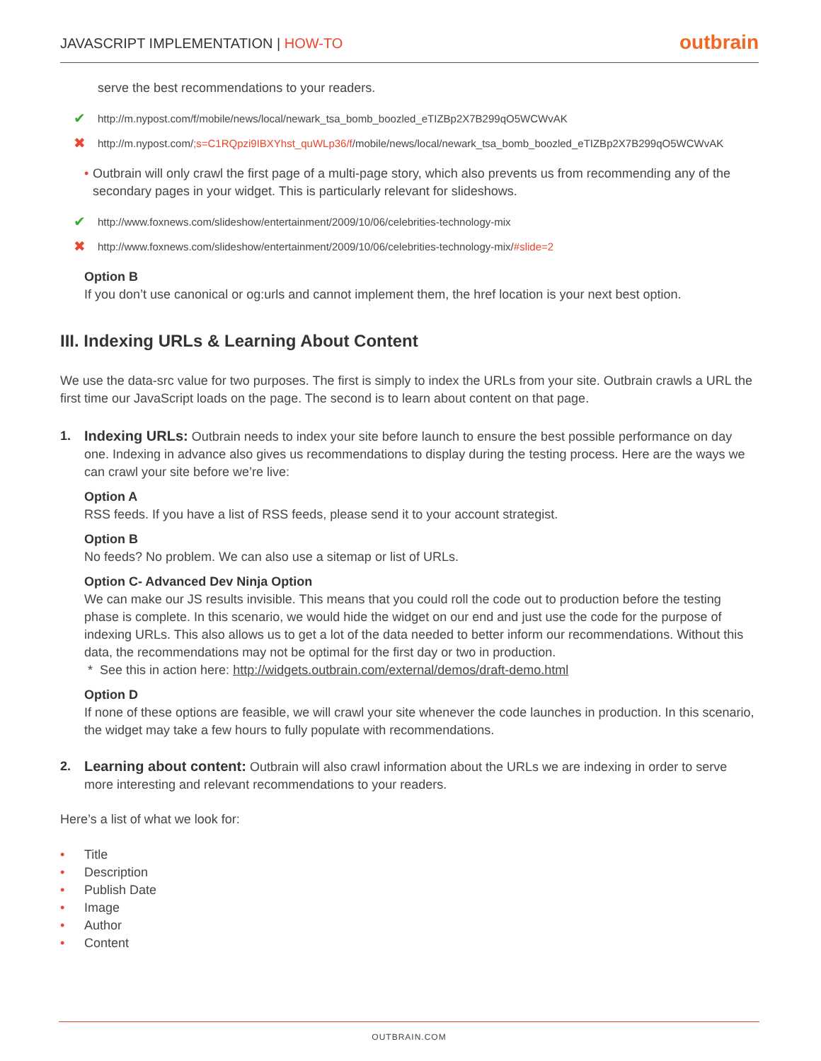JAVASCRIPT IMPLEMENTATION | HOW-TO
outbrain
serve the best recommendations to your readers.
✔ http://m.nypost.com/f/mobile/news/local/newark_tsa_bomb_boozled_eTIZBp2X7B299qO5WCWvAK
✖ http://m.nypost.com/;s=C1RQpzi9IBXYhst_quWLp36/f/mobile/news/local/newark_tsa_bomb_boozled_eTIZBp2X7B299qO5WCWvAK
• Outbrain will only crawl the first page of a multi-page story, which also prevents us from recommending any of the secondary pages in your widget. This is particularly relevant for slideshows.
✔ http://www.foxnews.com/slideshow/entertainment/2009/10/06/celebrities-technology-mix
✖ http://www.foxnews.com/slideshow/entertainment/2009/10/06/celebrities-technology-mix/#slide=2
Option B
If you don’t use canonical or og:urls and cannot implement them, the href location is your next best option.
III. Indexing URLs & Learning About Content
We use the data-src value for two purposes. The first is simply to index the URLs from your site. Outbrain crawls a URL the first time our JavaScript loads on the page. The second is to learn about content on that page.
1. Indexing URLs: Outbrain needs to index your site before launch to ensure the best possible performance on day one. Indexing in advance also gives us recommendations to display during the testing process. Here are the ways we can crawl your site before we’re live:
Option A
RSS feeds. If you have a list of RSS feeds, please send it to your account strategist.
Option B
No feeds? No problem. We can also use a sitemap or list of URLs.
Option C- Advanced Dev Ninja Option
We can make our JS results invisible. This means that you could roll the code out to production before the testing phase is complete. In this scenario, we would hide the widget on our end and just use the code for the purpose of indexing URLs. This also allows us to get a lot of the data needed to better inform our recommendations. Without this data, the recommendations may not be optimal for the first day or two in production.
* See this in action here: http://widgets.outbrain.com/external/demos/draft-demo.html
Option D
If none of these options are feasible, we will crawl your site whenever the code launches in production. In this scenario, the widget may take a few hours to fully populate with recommendations.
2. Learning about content: Outbrain will also crawl information about the URLs we are indexing in order to serve more interesting and relevant recommendations to your readers.
Here’s a list of what we look for:
• Title
• Description
• Publish Date
• Image
• Author
• Content
OUTBRAIN.COM